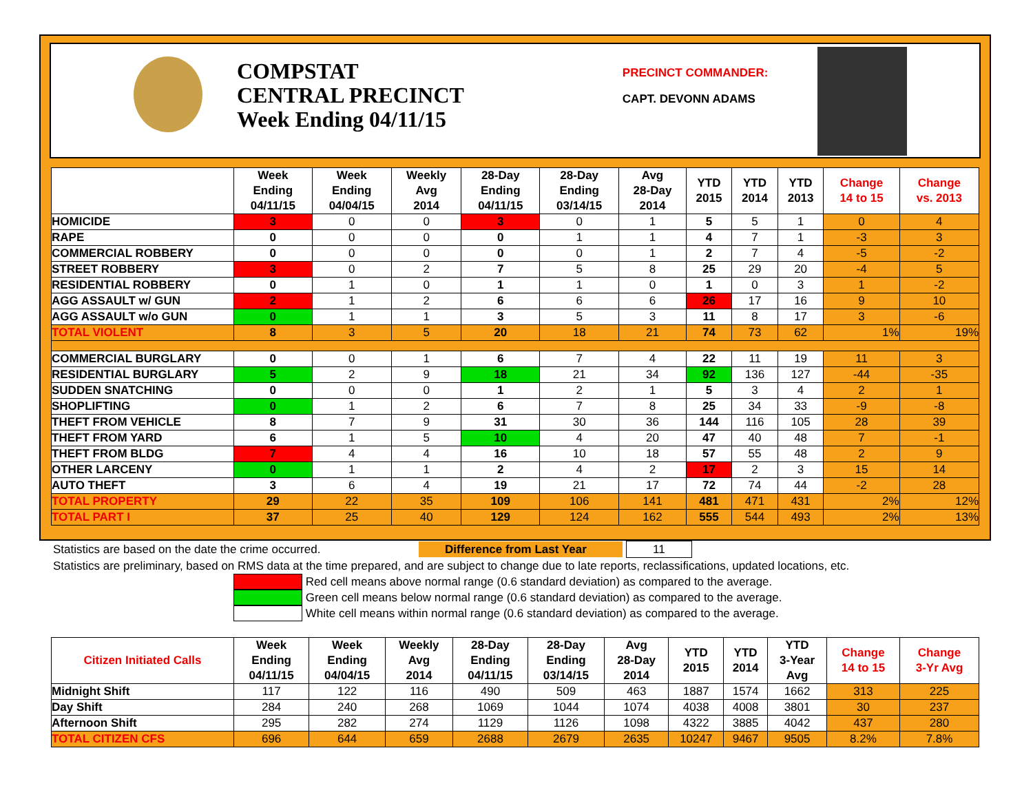COMPSTAT
CENTRAL PRECINCT
Week Ending 04/11/15
PRECINCT COMMANDER:
CAPT. DEVONN ADAMS
| | Week Ending 04/11/15 | Week Ending 04/04/15 | Weekly Avg 2014 | 28-Day Ending 04/11/15 | 28-Day Ending 03/14/15 | Avg 28-Day 2014 | YTD 2015 | YTD 2014 | YTD 2013 | Change 14 to 15 | Change vs. 2013 |
| --- | --- | --- | --- | --- | --- | --- | --- | --- | --- | --- | --- |
| HOMICIDE | 3 | 0 | 0 | 3 | 0 | 1 | 5 | 5 | 1 | 0 | 4 |
| RAPE | 0 | 0 | 0 | 0 | 1 | 1 | 4 | 7 | 1 | -3 | 3 |
| COMMERCIAL ROBBERY | 0 | 0 | 0 | 0 | 0 | 1 | 2 | 7 | 4 | -5 | -2 |
| STREET ROBBERY | 3 | 0 | 2 | 7 | 5 | 8 | 25 | 29 | 20 | -4 | 5 |
| RESIDENTIAL ROBBERY | 0 | 1 | 0 | 1 | 1 | 0 | 1 | 0 | 3 | 1 | -2 |
| AGG ASSAULT w/ GUN | 2 | 1 | 2 | 6 | 6 | 6 | 26 | 17 | 16 | 9 | 10 |
| AGG ASSAULT w/o GUN | 0 | 1 | 1 | 3 | 5 | 3 | 11 | 8 | 17 | 3 | -6 |
| TOTAL VIOLENT | 8 | 3 | 5 | 20 | 18 | 21 | 74 | 73 | 62 | 1% | 19% |
| COMMERCIAL BURGLARY | 0 | 0 | 1 | 6 | 7 | 4 | 22 | 11 | 19 | 11 | 3 |
| RESIDENTIAL BURGLARY | 5 | 2 | 9 | 18 | 21 | 34 | 92 | 136 | 127 | -44 | -35 |
| SUDDEN SNATCHING | 0 | 0 | 0 | 1 | 2 | 1 | 5 | 3 | 4 | 2 | 1 |
| SHOPLIFTING | 0 | 1 | 2 | 6 | 7 | 8 | 25 | 34 | 33 | -9 | -8 |
| THEFT FROM VEHICLE | 8 | 7 | 9 | 31 | 30 | 36 | 144 | 116 | 105 | 28 | 39 |
| THEFT FROM YARD | 6 | 1 | 5 | 10 | 4 | 20 | 47 | 40 | 48 | 7 | -1 |
| THEFT FROM BLDG | 7 | 4 | 4 | 16 | 10 | 18 | 57 | 55 | 48 | 2 | 9 |
| OTHER LARCENY | 0 | 1 | 1 | 2 | 4 | 2 | 17 | 2 | 3 | 15 | 14 |
| AUTO THEFT | 3 | 6 | 4 | 19 | 21 | 17 | 72 | 74 | 44 | -2 | 28 |
| TOTAL PROPERTY | 29 | 22 | 35 | 109 | 106 | 141 | 481 | 471 | 431 | 2% | 12% |
| TOTAL PART I | 37 | 25 | 40 | 129 | 124 | 162 | 555 | 544 | 493 | 2% | 13% |
Statistics are based on the date the crime occurred. Difference from Last Year 11
Statistics are preliminary, based on RMS data at the time prepared, and are subject to change due to late reports, reclassifications, updated locations, etc.
Red cell means above normal range (0.6 standard deviation) as compared to the average.
Green cell means below normal range (0.6 standard deviation) as compared to the average.
White cell means within normal range (0.6 standard deviation) as compared to the average.
| Citizen Initiated Calls | Week Ending 04/11/15 | Week Ending 04/04/15 | Weekly Avg 2014 | 28-Day Ending 04/11/15 | 28-Day Ending 03/14/15 | Avg 28-Day 2014 | YTD 2015 | YTD 2014 | YTD 3-Year Avg | Change 14 to 15 | Change 3-Yr Avg |
| --- | --- | --- | --- | --- | --- | --- | --- | --- | --- | --- | --- |
| Midnight Shift | 117 | 122 | 116 | 490 | 509 | 463 | 1887 | 1574 | 1662 | 313 | 225 |
| Day Shift | 284 | 240 | 268 | 1069 | 1044 | 1074 | 4038 | 4008 | 3801 | 30 | 237 |
| Afternoon Shift | 295 | 282 | 274 | 1129 | 1126 | 1098 | 4322 | 3885 | 4042 | 437 | 280 |
| TOTAL CITIZEN CFS | 696 | 644 | 659 | 2688 | 2679 | 2635 | 10247 | 9467 | 9505 | 8.2% | 7.8% |